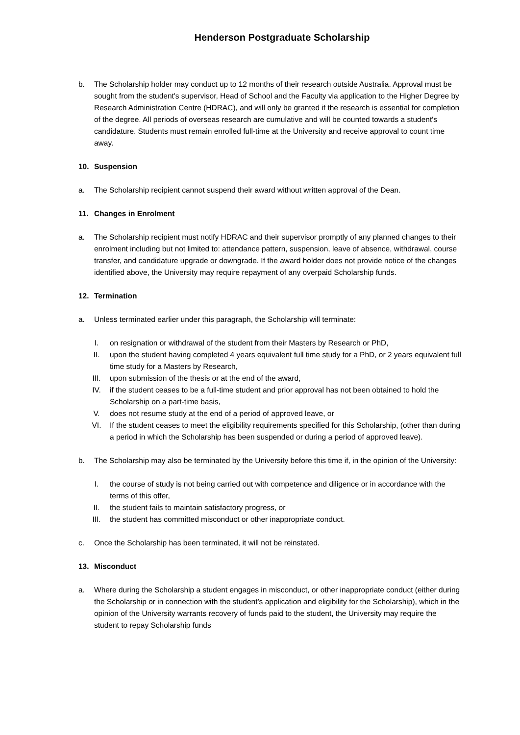Henderson Postgraduate Scholarship
b. The Scholarship holder may conduct up to 12 months of their research outside Australia. Approval must be sought from the student's supervisor, Head of School and the Faculty via application to the Higher Degree by Research Administration Centre (HDRAC), and will only be granted if the research is essential for completion of the degree. All periods of overseas research are cumulative and will be counted towards a student's candidature. Students must remain enrolled full-time at the University and receive approval to count time away.
10. Suspension
a. The Scholarship recipient cannot suspend their award without written approval of the Dean.
11. Changes in Enrolment
a. The Scholarship recipient must notify HDRAC and their supervisor promptly of any planned changes to their enrolment including but not limited to: attendance pattern, suspension, leave of absence, withdrawal, course transfer, and candidature upgrade or downgrade. If the award holder does not provide notice of the changes identified above, the University may require repayment of any overpaid Scholarship funds.
12. Termination
a. Unless terminated earlier under this paragraph, the Scholarship will terminate:
I. on resignation or withdrawal of the student from their Masters by Research or PhD,
II. upon the student having completed 4 years equivalent full time study for a PhD, or 2 years equivalent full time study for a Masters by Research,
III. upon submission of the thesis or at the end of the award,
IV. if the student ceases to be a full-time student and prior approval has not been obtained to hold the Scholarship on a part-time basis,
V. does not resume study at the end of a period of approved leave, or
VI. If the student ceases to meet the eligibility requirements specified for this Scholarship, (other than during a period in which the Scholarship has been suspended or during a period of approved leave).
b. The Scholarship may also be terminated by the University before this time if, in the opinion of the University:
I. the course of study is not being carried out with competence and diligence or in accordance with the terms of this offer,
II. the student fails to maintain satisfactory progress, or
III. the student has committed misconduct or other inappropriate conduct.
c. Once the Scholarship has been terminated, it will not be reinstated.
13. Misconduct
a. Where during the Scholarship a student engages in misconduct, or other inappropriate conduct (either during the Scholarship or in connection with the student’s application and eligibility for the Scholarship), which in the opinion of the University warrants recovery of funds paid to the student, the University may require the student to repay Scholarship funds